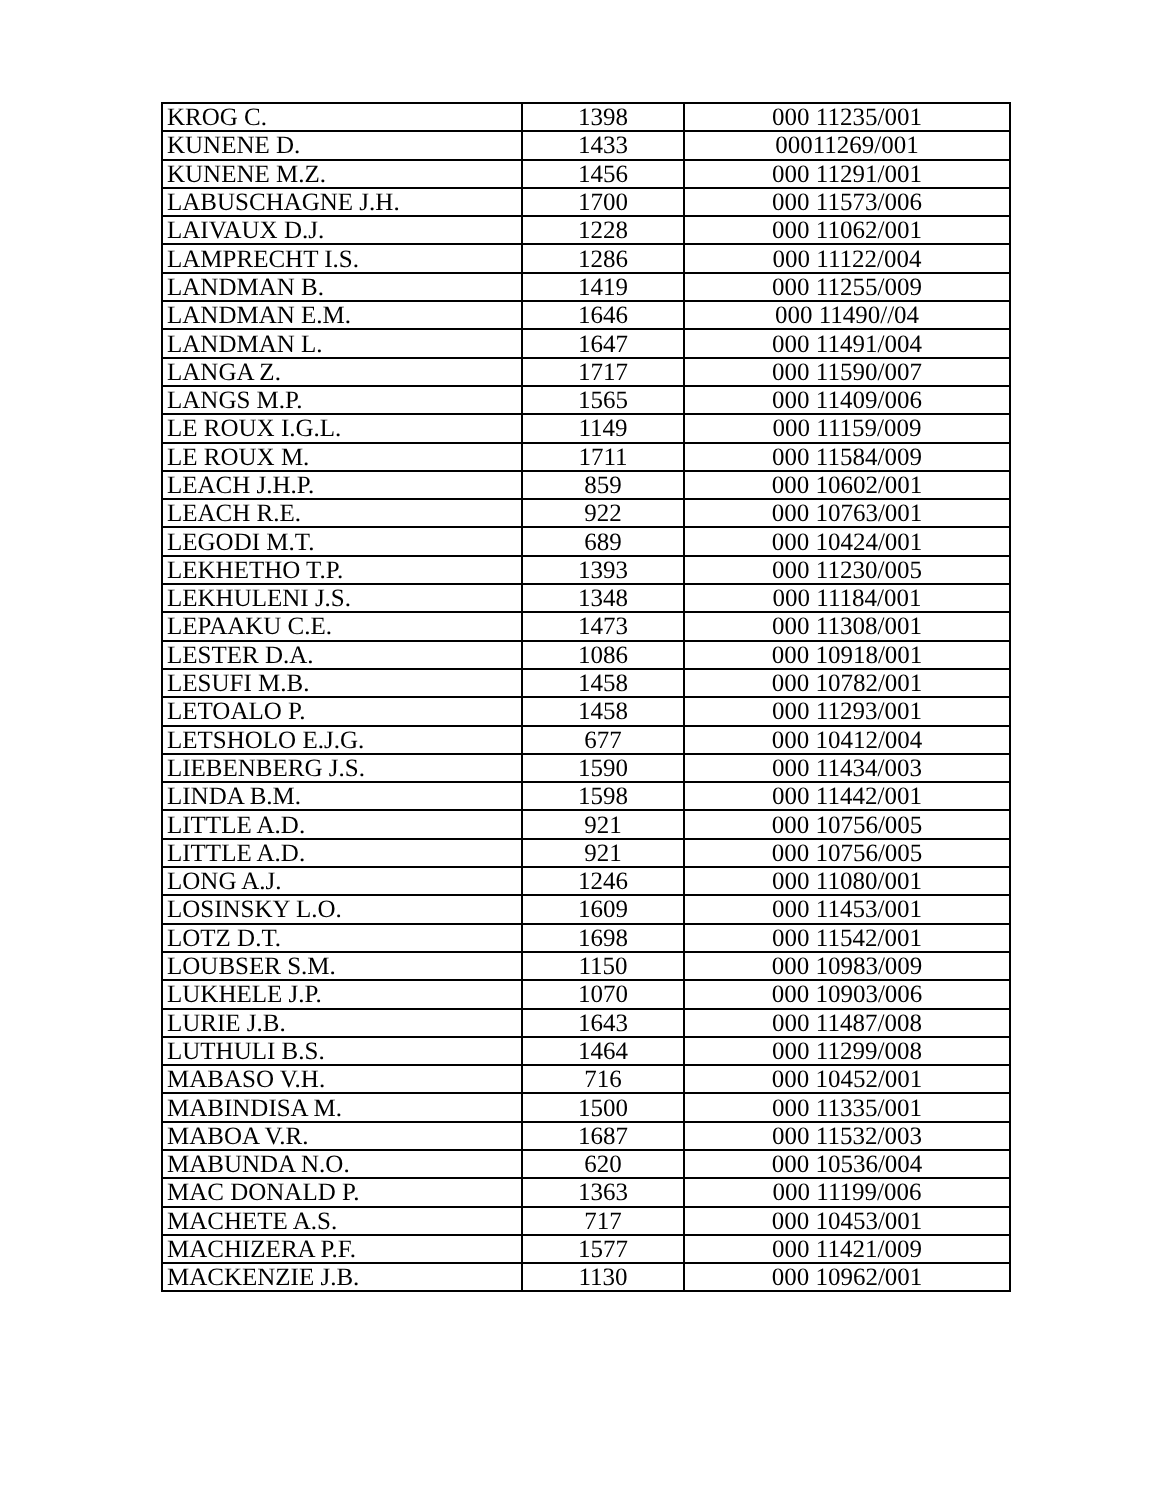| KROG C. | 1398 | 000 11235/001 |
| KUNENE D. | 1433 | 00011269/001 |
| KUNENE M.Z. | 1456 | 000 11291/001 |
| LABUSCHAGNE J.H. | 1700 | 000 11573/006 |
| LAIVAUX D.J. | 1228 | 000 11062/001 |
| LAMPRECHT I.S. | 1286 | 000 11122/004 |
| LANDMAN B. | 1419 | 000 11255/009 |
| LANDMAN E.M. | 1646 | 000 11490//04 |
| LANDMAN L. | 1647 | 000 11491/004 |
| LANGA Z. | 1717 | 000 11590/007 |
| LANGS M.P. | 1565 | 000 11409/006 |
| LE ROUX I.G.L. | 1149 | 000 11159/009 |
| LE ROUX M. | 1711 | 000 11584/009 |
| LEACH J.H.P. | 859 | 000 10602/001 |
| LEACH R.E. | 922 | 000 10763/001 |
| LEGODI M.T. | 689 | 000 10424/001 |
| LEKHETHO T.P. | 1393 | 000 11230/005 |
| LEKHULENI J.S. | 1348 | 000 11184/001 |
| LEPAAKU C.E. | 1473 | 000 11308/001 |
| LESTER D.A. | 1086 | 000 10918/001 |
| LESUFI M.B. | 1458 | 000 10782/001 |
| LETOALO P. | 1458 | 000 11293/001 |
| LETSHOLO E.J.G. | 677 | 000 10412/004 |
| LIEBENBERG J.S. | 1590 | 000 11434/003 |
| LINDA B.M. | 1598 | 000 11442/001 |
| LITTLE A.D. | 921 | 000 10756/005 |
| LITTLE A.D. | 921 | 000 10756/005 |
| LONG A.J. | 1246 | 000 11080/001 |
| LOSINSKY L.O. | 1609 | 000 11453/001 |
| LOTZ D.T. | 1698 | 000 11542/001 |
| LOUBSER S.M. | 1150 | 000 10983/009 |
| LUKHELE J.P. | 1070 | 000 10903/006 |
| LURIE J.B. | 1643 | 000 11487/008 |
| LUTHULI B.S. | 1464 | 000 11299/008 |
| MABASO V.H. | 716 | 000 10452/001 |
| MABINDISA M. | 1500 | 000 11335/001 |
| MABOA V.R. | 1687 | 000 11532/003 |
| MABUNDA N.O. | 620 | 000 10536/004 |
| MAC DONALD P. | 1363 | 000 11199/006 |
| MACHETE A.S. | 717 | 000 10453/001 |
| MACHIZERA P.F. | 1577 | 000 11421/009 |
| MACKENZIE J.B. | 1130 | 000 10962/001 |